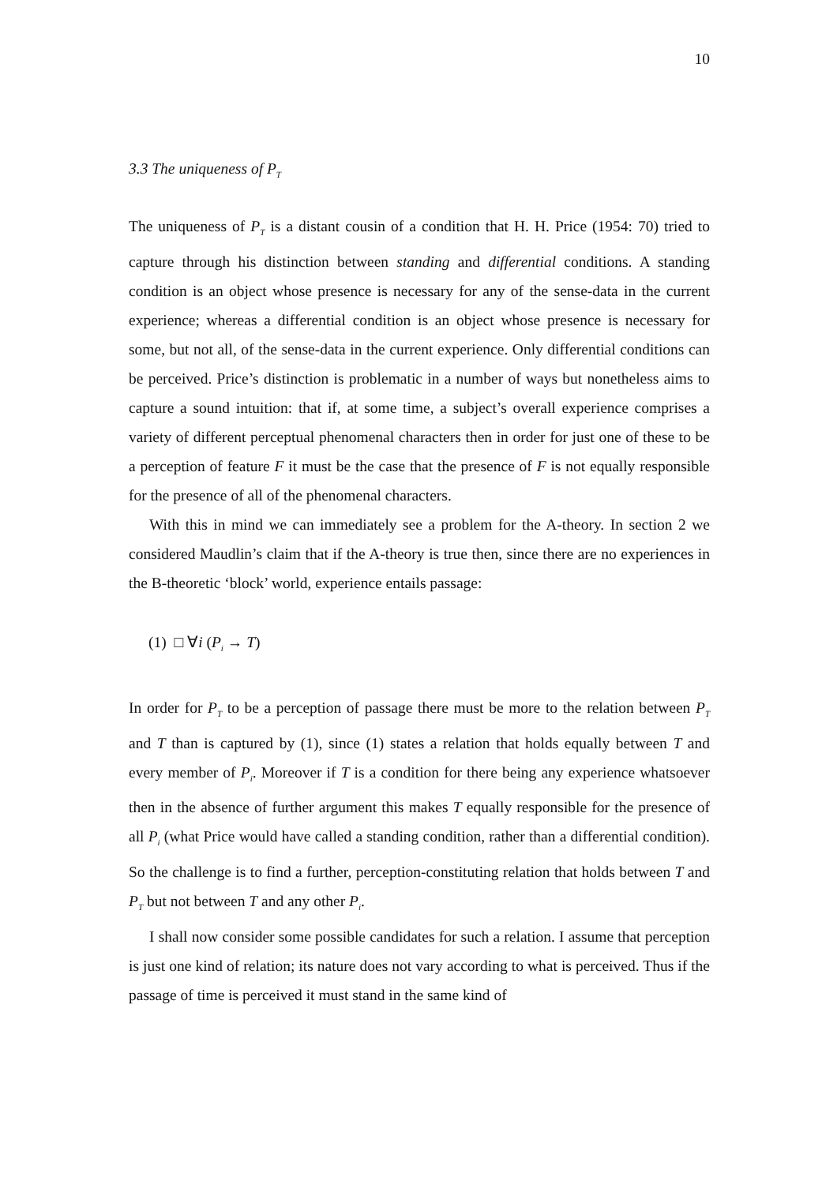10
3.3 The uniqueness of P<sub>T</sub>
The uniqueness of P<sub>T</sub> is a distant cousin of a condition that H. H. Price (1954: 70) tried to capture through his distinction between standing and differential conditions. A standing condition is an object whose presence is necessary for any of the sense-data in the current experience; whereas a differential condition is an object whose presence is necessary for some, but not all, of the sense-data in the current experience. Only differential conditions can be perceived. Price’s distinction is problematic in a number of ways but nonetheless aims to capture a sound intuition: that if, at some time, a subject’s overall experience comprises a variety of different perceptual phenomenal characters then in order for just one of these to be a perception of feature F it must be the case that the presence of F is not equally responsible for the presence of all of the phenomenal characters.
With this in mind we can immediately see a problem for the A-theory. In section 2 we considered Maudlin’s claim that if the A-theory is true then, since there are no experiences in the B-theoretic ‘block’ world, experience entails passage:
(1) □ ∀i (P<sub>i</sub> → T)
In order for P<sub>T</sub> to be a perception of passage there must be more to the relation between P<sub>T</sub> and T than is captured by (1), since (1) states a relation that holds equally between T and every member of P<sub>i</sub>. Moreover if T is a condition for there being any experience whatsoever then in the absence of further argument this makes T equally responsible for the presence of all P<sub>i</sub> (what Price would have called a standing condition, rather than a differential condition). So the challenge is to find a further, perception-constituting relation that holds between T and P<sub>T</sub> but not between T and any other P<sub>i</sub>.
I shall now consider some possible candidates for such a relation. I assume that perception is just one kind of relation; its nature does not vary according to what is perceived. Thus if the passage of time is perceived it must stand in the same kind of